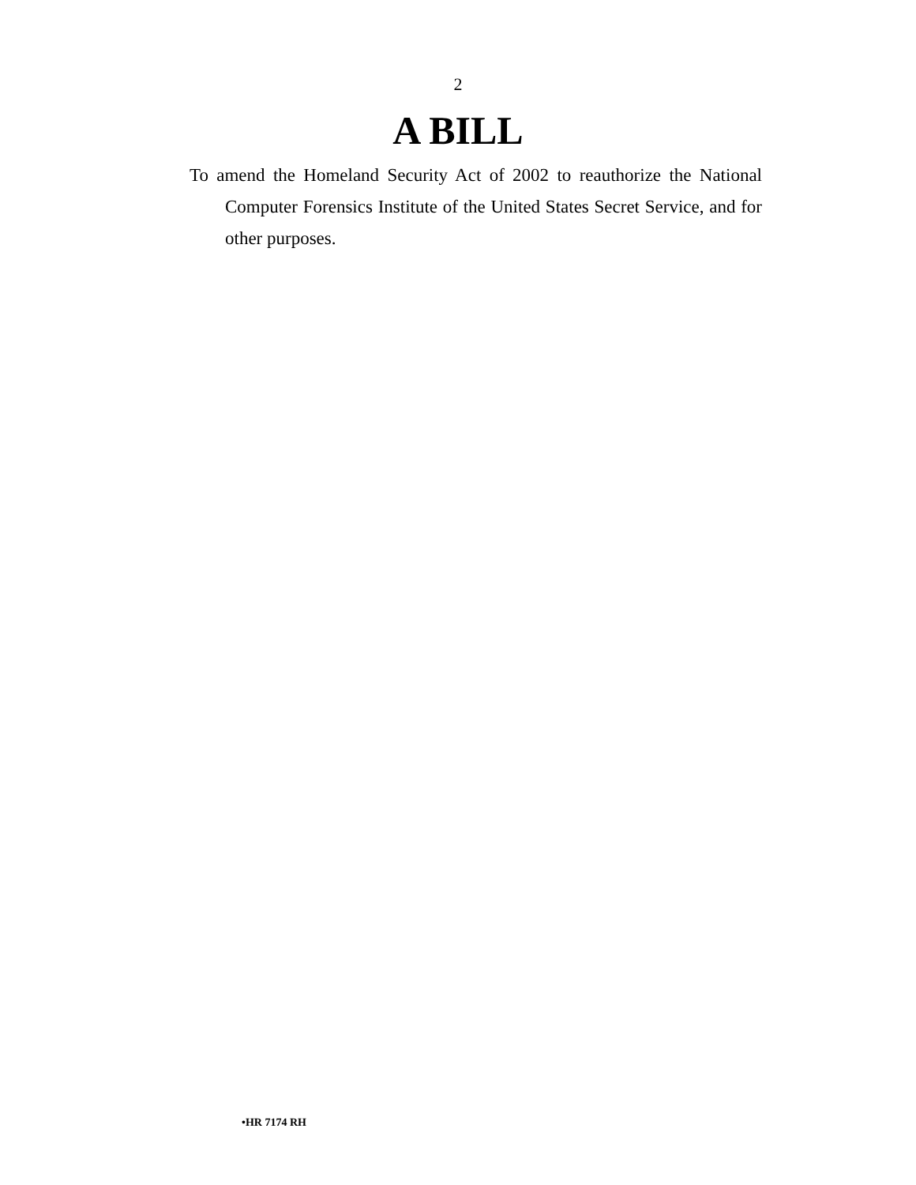2
A BILL
To amend the Homeland Security Act of 2002 to reauthorize the National Computer Forensics Institute of the United States Secret Service, and for other purposes.
•HR 7174 RH